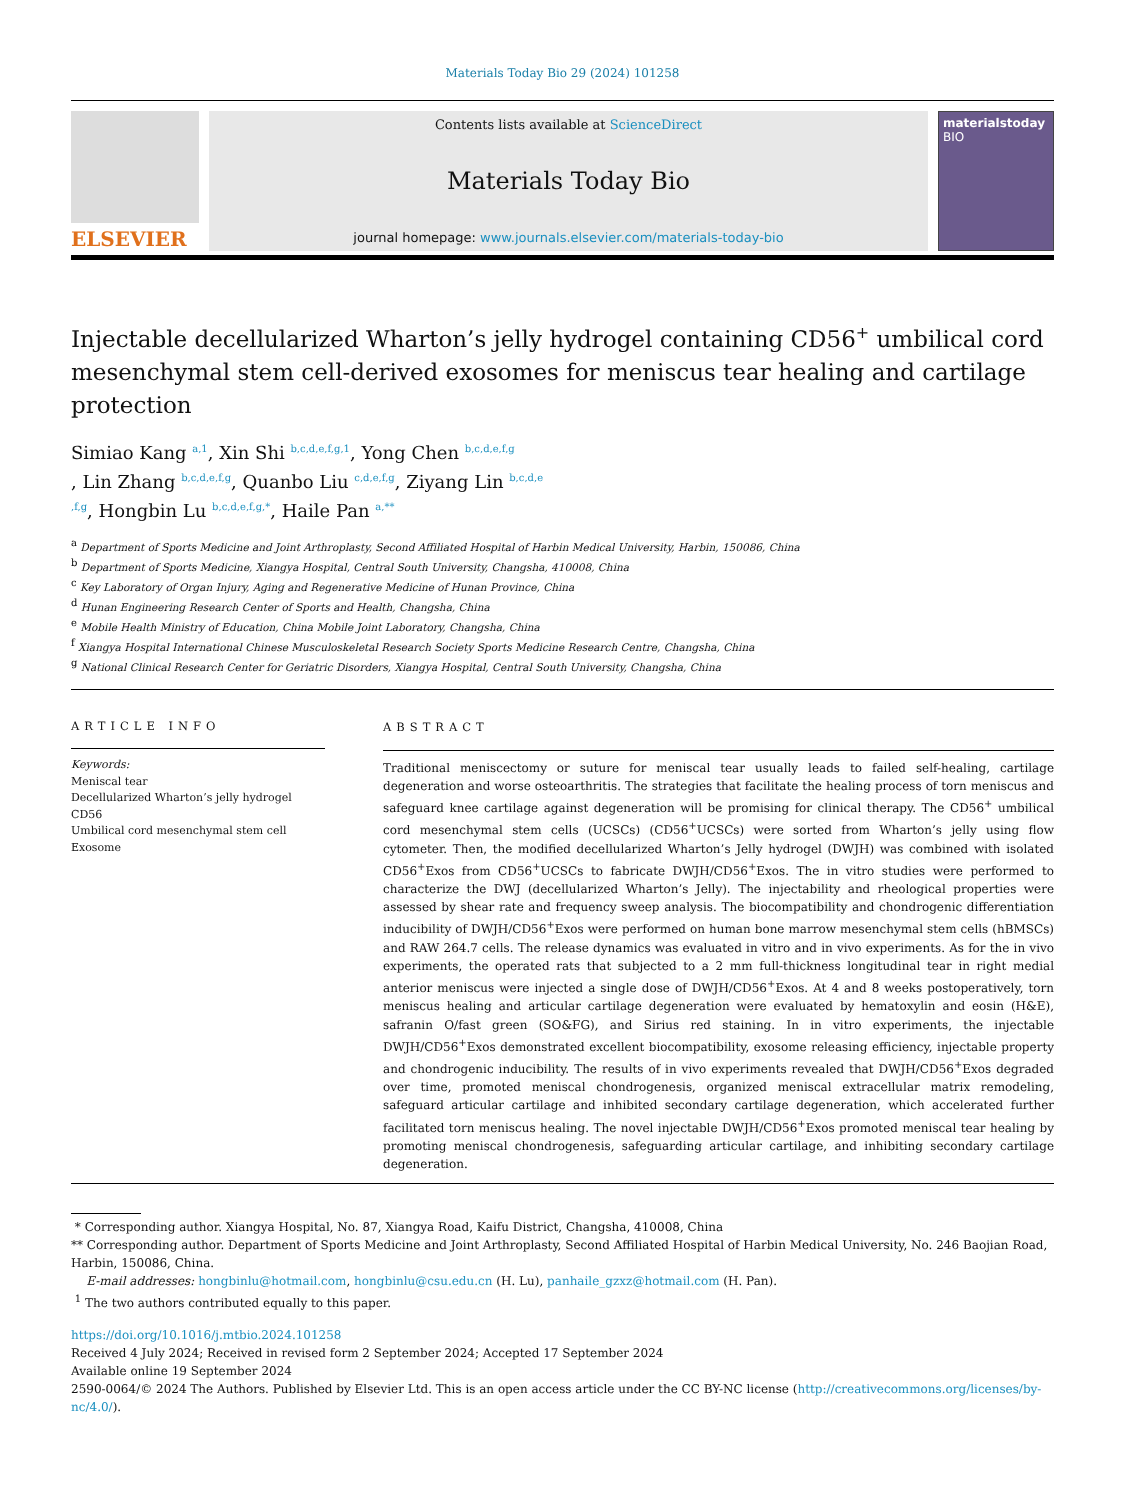Materials Today Bio 29 (2024) 101258
ELSEVIER
Contents lists available at ScienceDirect
Materials Today Bio
journal homepage: www.journals.elsevier.com/materials-today-bio
materialstoday
BIO
Injectable decellularized Wharton’s jelly hydrogel containing CD56<sup>+</sup> umbilical cord mesenchymal stem cell-derived exosomes for meniscus tear healing and cartilage protection
Simiao Kang <sup>a,1</sup>, Xin Shi <sup>b,c,d,e,f,g,1</sup>, Yong Chen <sup>b,c,d,e,f,g</sup>
, Lin Zhang <sup>b,c,d,e,f,g</sup>, Quanbo Liu <sup>c,d,e,f,g</sup>, Ziyang Lin <sup>b,c,d,e</sup>
<sup>,f,g</sup>, Hongbin Lu <sup>b,c,d,e,f,g,*</sup>, Haile Pan <sup>a,**</sup>
<sup>a</sup> Department of Sports Medicine and Joint Arthroplasty, Second Affiliated Hospital of Harbin Medical University, Harbin, 150086, China
<sup>b</sup> Department of Sports Medicine, Xiangya Hospital, Central South University, Changsha, 410008, China
<sup>c</sup> Key Laboratory of Organ Injury, Aging and Regenerative Medicine of Hunan Province, China
<sup>d</sup> Hunan Engineering Research Center of Sports and Health, Changsha, China
<sup>e</sup> Mobile Health Ministry of Education, China Mobile Joint Laboratory, Changsha, China
<sup>f</sup> Xiangya Hospital International Chinese Musculoskeletal Research Society Sports Medicine Research Centre, Changsha, China
<sup>g</sup> National Clinical Research Center for Geriatric Disorders, Xiangya Hospital, Central South University, Changsha, China
ARTICLE INFO
Keywords:
Meniscal tear
Decellularized Wharton’s jelly hydrogel
CD56
Umbilical cord mesenchymal stem cell
Exosome
ABSTRACT
Traditional meniscectomy or suture for meniscal tear usually leads to failed self-healing, cartilage degeneration and worse osteoarthritis. The strategies that facilitate the healing process of torn meniscus and safeguard knee cartilage against degeneration will be promising for clinical therapy. The CD56<sup>+</sup> umbilical cord mesenchymal stem cells (UCSCs) (CD56<sup>+</sup>UCSCs) were sorted from Wharton’s jelly using flow cytometer. Then, the modified decellularized Wharton’s Jelly hydrogel (DWJH) was combined with isolated CD56<sup>+</sup>Exos from CD56<sup>+</sup>UCSCs to fabricate DWJH/CD56<sup>+</sup>Exos. The in vitro studies were performed to characterize the DWJ (decellularized Wharton’s Jelly). The injectability and rheological properties were assessed by shear rate and frequency sweep analysis. The biocompatibility and chondrogenic differentiation inducibility of DWJH/CD56<sup>+</sup>Exos were performed on human bone marrow mesenchymal stem cells (hBMSCs) and RAW 264.7 cells. The release dynamics was evaluated in vitro and in vivo experiments. As for the in vivo experiments, the operated rats that subjected to a 2 mm full-thickness longitudinal tear in right medial anterior meniscus were injected a single dose of DWJH/CD56<sup>+</sup>Exos. At 4 and 8 weeks postoperatively, torn meniscus healing and articular cartilage degeneration were evaluated by hematoxylin and eosin (H&E), safranin O/fast green (SO&FG), and Sirius red staining. In in vitro experiments, the injectable DWJH/CD56<sup>+</sup>Exos demonstrated excellent biocompatibility, exosome releasing efficiency, injectable property and chondrogenic inducibility. The results of in vivo experiments revealed that DWJH/CD56<sup>+</sup>Exos degraded over time, promoted meniscal chondrogenesis, organized meniscal extracellular matrix remodeling, safeguard articular cartilage and inhibited secondary cartilage degeneration, which accelerated further facilitated torn meniscus healing. The novel injectable DWJH/CD56<sup>+</sup>Exos promoted meniscal tear healing by promoting meniscal chondrogenesis, safeguarding articular cartilage, and inhibiting secondary cartilage degeneration.
* Corresponding author. Xiangya Hospital, No. 87, Xiangya Road, Kaifu District, Changsha, 410008, China
** Corresponding author. Department of Sports Medicine and Joint Arthroplasty, Second Affiliated Hospital of Harbin Medical University, No. 246 Baojian Road, Harbin, 150086, China.
E-mail addresses: hongbinlu@hotmail.com, hongbinlu@csu.edu.cn (H. Lu), panhaile_gzxz@hotmail.com (H. Pan).
<sup>1</sup> The two authors contributed equally to this paper.
https://doi.org/10.1016/j.mtbio.2024.101258
Received 4 July 2024; Received in revised form 2 September 2024; Accepted 17 September 2024
Available online 19 September 2024
2590-0064/© 2024 The Authors. Published by Elsevier Ltd. This is an open access article under the CC BY-NC license (http://creativecommons.org/licenses/by-nc/4.0/).